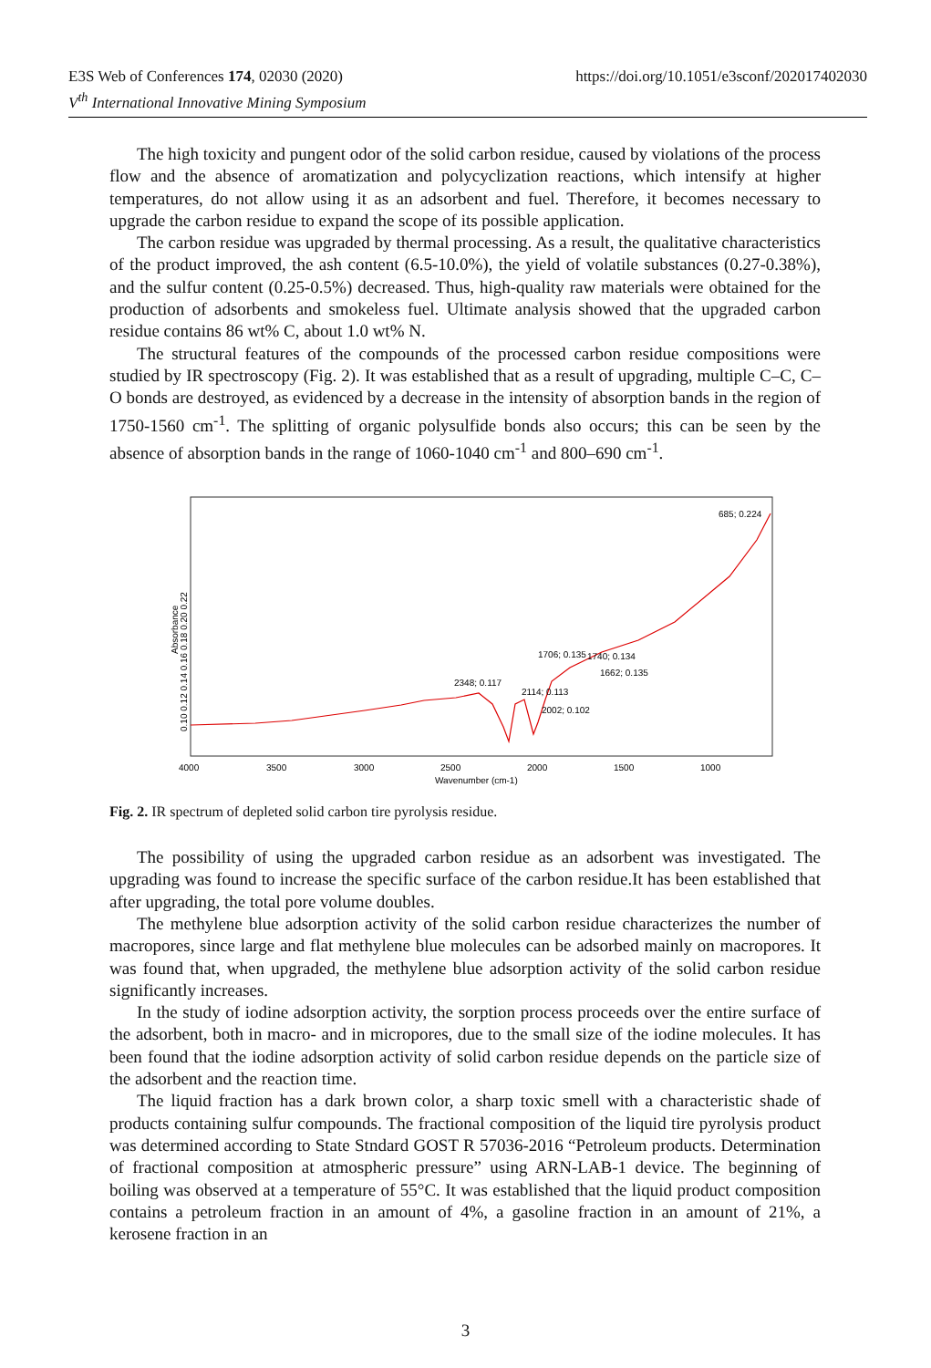E3S Web of Conferences 174, 02030 (2020)
V<sup>th</sup> International Innovative Mining Symposium
https://doi.org/10.1051/e3sconf/202017402030
The high toxicity and pungent odor of the solid carbon residue, caused by violations of the process flow and the absence of aromatization and polycyclization reactions, which intensify at higher temperatures, do not allow using it as an adsorbent and fuel. Therefore, it becomes necessary to upgrade the carbon residue to expand the scope of its possible application.
The carbon residue was upgraded by thermal processing. As a result, the qualitative characteristics of the product improved, the ash content (6.5-10.0%), the yield of volatile substances (0.27-0.38%), and the sulfur content (0.25-0.5%) decreased. Thus, high-quality raw materials were obtained for the production of adsorbents and smokeless fuel. Ultimate analysis showed that the upgraded carbon residue contains 86 wt% C, about 1.0 wt% N.
The structural features of the compounds of the processed carbon residue compositions were studied by IR spectroscopy (Fig. 2). It was established that as a result of upgrading, multiple C–C, C–O bonds are destroyed, as evidenced by a decrease in the intensity of absorption bands in the region of 1750-1560 cm<sup>-1</sup>. The splitting of organic polysulfide bonds also occurs; this can be seen by the absence of absorption bands in the range of 1060-1040 cm<sup>-1</sup> and 800–690 cm<sup>-1</sup>.
685; 0.224
2348; 0.117
2114; 0.113
2002; 0.102
1706; 0.135
1740; 0.134
1662; 0.135
4000
3500
3000
2500
2000
1500
1000
Wavenumber (cm-1)
Absorbance
0.10 0.12 0.14 0.16 0.18 0.20 0.22
Fig. 2. IR spectrum of depleted solid carbon tire pyrolysis residue.
The possibility of using the upgraded carbon residue as an adsorbent was investigated. The upgrading was found to increase the specific surface of the carbon residue.It has been established that after upgrading, the total pore volume doubles.
The methylene blue adsorption activity of the solid carbon residue characterizes the number of macropores, since large and flat methylene blue molecules can be adsorbed mainly on macropores. It was found that, when upgraded, the methylene blue adsorption activity of the solid carbon residue significantly increases.
In the study of iodine adsorption activity, the sorption process proceeds over the entire surface of the adsorbent, both in macro- and in micropores, due to the small size of the iodine molecules. It has been found that the iodine adsorption activity of solid carbon residue depends on the particle size of the adsorbent and the reaction time.
The liquid fraction has a dark brown color, a sharp toxic smell with a characteristic shade of products containing sulfur compounds. The fractional composition of the liquid tire pyrolysis product was determined according to State Stndard GOST R 57036-2016 “Petroleum products. Determination of fractional composition at atmospheric pressure” using ARN-LAB-1 device. The beginning of boiling was observed at a temperature of 55°C. It was established that the liquid product composition contains a petroleum fraction in an amount of 4%, a gasoline fraction in an amount of 21%, a kerosene fraction in an
3